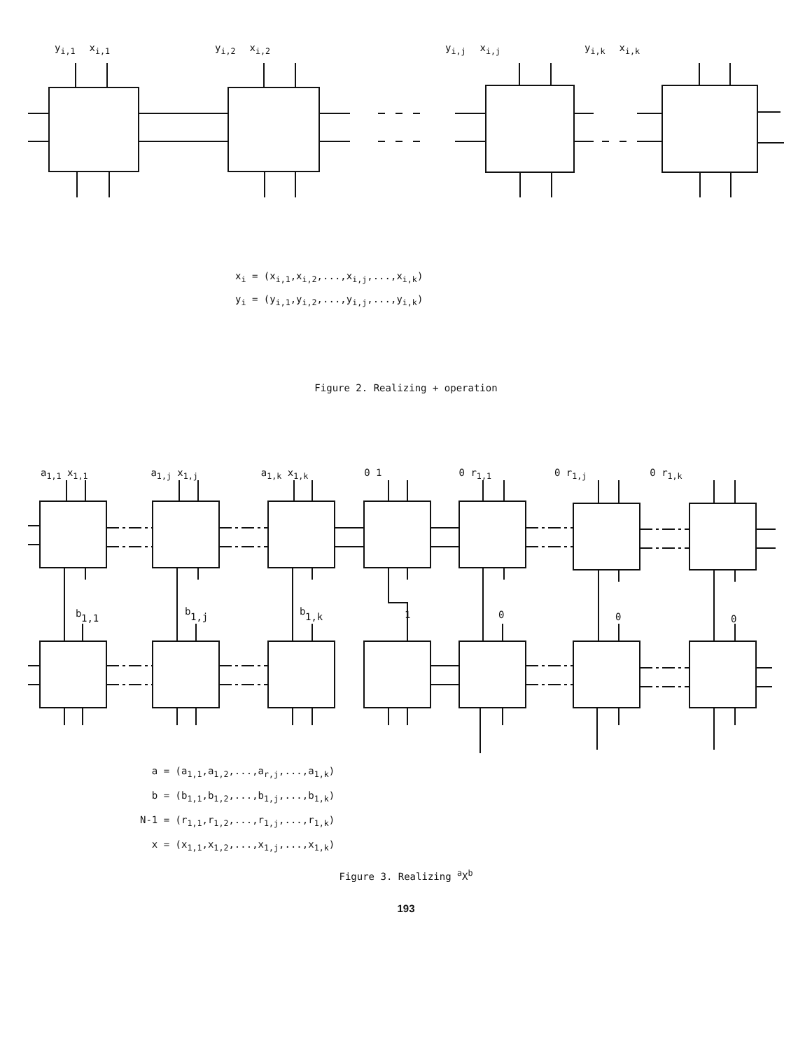y<sub>i,1</sub> x<sub>i,1</sub> y<sub>i,2</sub> x<sub>i,2</sub> y<sub>i,j</sub> x<sub>i,j</sub> y<sub>i,k</sub> x<sub>i,k</sub>
x<sub>i</sub> = (x<sub>i,1</sub>,x<sub>i,2</sub>,...,x<sub>i,j</sub>,...,x<sub>i,k</sub>)
y<sub>i</sub> = (y<sub>i,1</sub>,y<sub>i,2</sub>,...,y<sub>i,j</sub>,...,y<sub>i,k</sub>)
Figure 2. Realizing + operation
a<sub>1,1</sub> x<sub>1,1</sub> a<sub>1,j</sub> x<sub>1,j</sub> a<sub>1,k</sub> x<sub>1,k</sub> 0 1 0 r<sub>1,1</sub> 0 r<sub>1,j</sub> 0 r<sub>1,k</sub>
b
1,1
b
1,j
b
1,k
1
0
0
0
a = (a<sub>1,1</sub>,a<sub>1,2</sub>,...,a<sub>r,j</sub>,...,a<sub>1,k</sub>)
b = (b<sub>1,1</sub>,b<sub>1,2</sub>,...,b<sub>1,j</sub>,...,b<sub>1,k</sub>)
N-1 = (r<sub>1,1</sub>,r<sub>1,2</sub>,...,r<sub>1,j</sub>,...,r<sub>1,k</sub>)
x = (x<sub>1,1</sub>,x<sub>1,2</sub>,...,x<sub>1,j</sub>,...,x<sub>1,k</sub>)
Figure 3. Realizing <sup>a</sup>X<sup>b</sup>
193